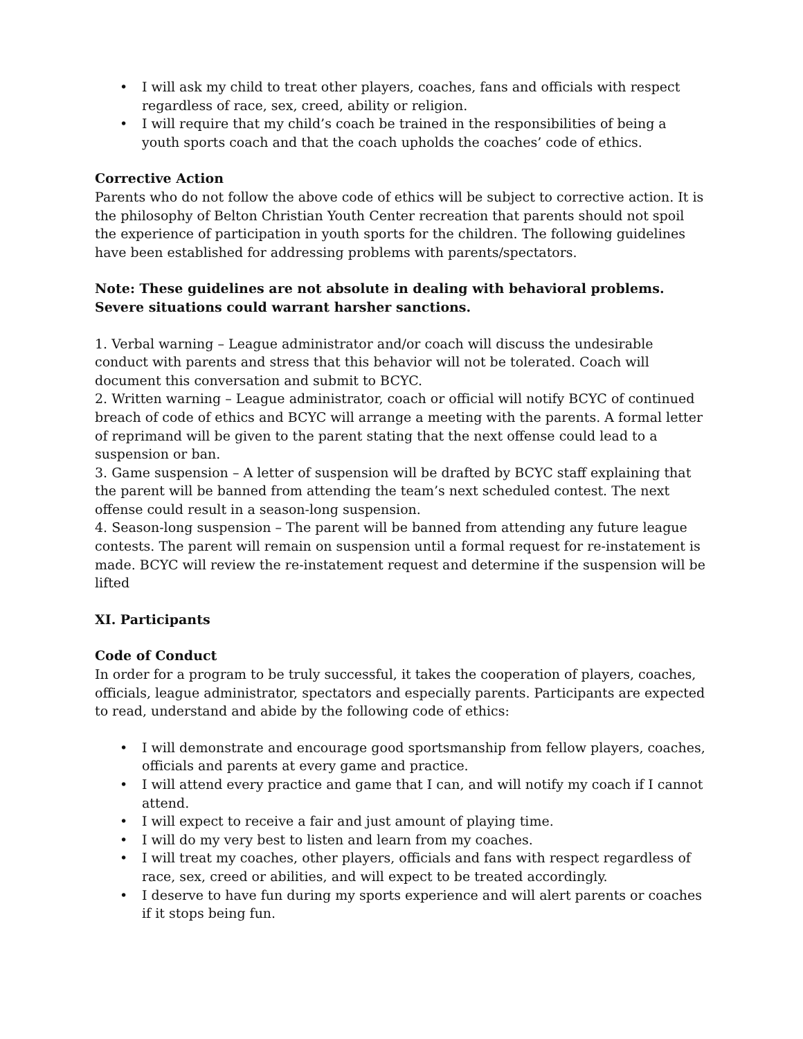• I will ask my child to treat other players, coaches, fans and officials with respect regardless of race, sex, creed, ability or religion.
• I will require that my child’s coach be trained in the responsibilities of being a youth sports coach and that the coach upholds the coaches’ code of ethics.
Corrective Action
Parents who do not follow the above code of ethics will be subject to corrective action. It is the philosophy of Belton Christian Youth Center recreation that parents should not spoil the experience of participation in youth sports for the children. The following guidelines have been established for addressing problems with parents/spectators.
Note: These guidelines are not absolute in dealing with behavioral problems. Severe situations could warrant harsher sanctions.
1. Verbal warning – League administrator and/or coach will discuss the undesirable conduct with parents and stress that this behavior will not be tolerated. Coach will document this conversation and submit to BCYC.
2. Written warning – League administrator, coach or official will notify BCYC of continued breach of code of ethics and BCYC will arrange a meeting with the parents. A formal letter of reprimand will be given to the parent stating that the next offense could lead to a suspension or ban.
3. Game suspension – A letter of suspension will be drafted by BCYC staff explaining that the parent will be banned from attending the team’s next scheduled contest. The next offense could result in a season-long suspension.
4. Season-long suspension – The parent will be banned from attending any future league contests. The parent will remain on suspension until a formal request for re-instatement is made. BCYC will review the re-instatement request and determine if the suspension will be lifted
XI. Participants
Code of Conduct
In order for a program to be truly successful, it takes the cooperation of players, coaches, officials, league administrator, spectators and especially parents. Participants are expected to read, understand and abide by the following code of ethics:
• I will demonstrate and encourage good sportsmanship from fellow players, coaches, officials and parents at every game and practice.
• I will attend every practice and game that I can, and will notify my coach if I cannot attend.
• I will expect to receive a fair and just amount of playing time.
• I will do my very best to listen and learn from my coaches.
• I will treat my coaches, other players, officials and fans with respect regardless of race, sex, creed or abilities, and will expect to be treated accordingly.
• I deserve to have fun during my sports experience and will alert parents or coaches if it stops being fun.